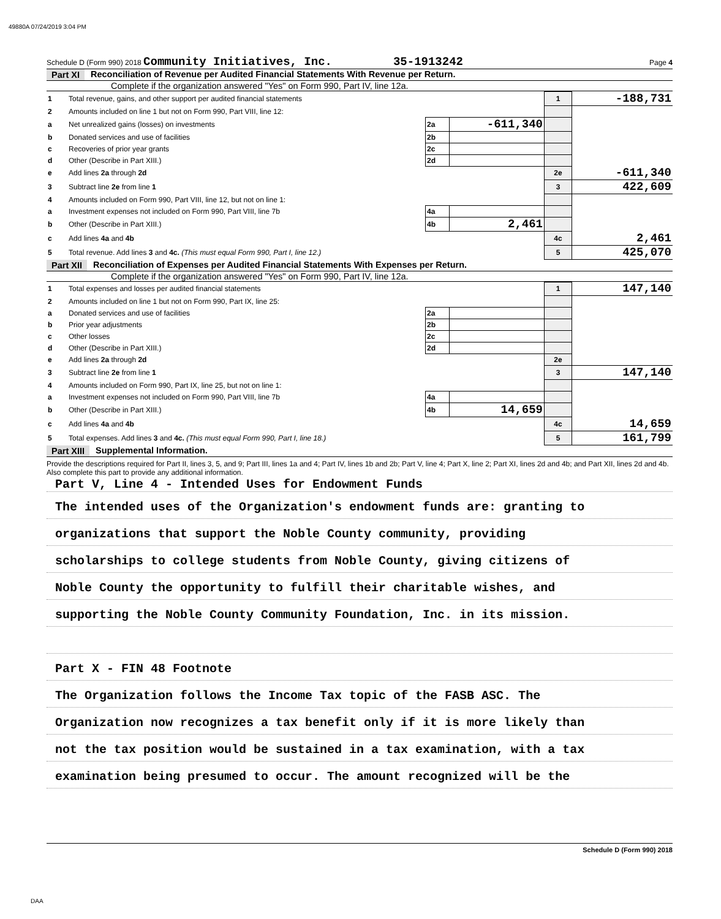49880A 07/24/2019 3:04 PM
Schedule D (Form 990) 2018 Community Initiatives, Inc. 35-1913242 Page 4
Part XI Reconciliation of Revenue per Audited Financial Statements With Revenue per Return.
Complete if the organization answered "Yes" on Form 990, Part IV, line 12a.
| 1 | Total revenue, gains, and other support per audited financial statements | | | 1 | -188,731 |
| 2 | Amounts included on line 1 but not on Form 990, Part VIII, line 12: | | | | |
| a | Net unrealized gains (losses) on investments | 2a | -611,340 | | |
| b | Donated services and use of facilities | 2b | | | |
| c | Recoveries of prior year grants | 2c | | | |
| d | Other (Describe in Part XIII.) | 2d | | | |
| e | Add lines 2a through 2d | | | 2e | -611,340 |
| 3 | Subtract line 2e from line 1 | | | 3 | 422,609 |
| 4 | Amounts included on Form 990, Part VIII, line 12, but not on line 1: | | | | |
| a | Investment expenses not included on Form 990, Part VIII, line 7b | 4a | | | |
| b | Other (Describe in Part XIII.) | 4b | 2,461 | | |
| c | Add lines 4a and 4b | | | 4c | 2,461 |
| 5 | Total revenue. Add lines 3 and 4c. (This must equal Form 990, Part I, line 12.) | | | 5 | 425,070 |
Part XII Reconciliation of Expenses per Audited Financial Statements With Expenses per Return.
Complete if the organization answered "Yes" on Form 990, Part IV, line 12a.
| 1 | Total expenses and losses per audited financial statements | | | 1 | 147,140 |
| 2 | Amounts included on line 1 but not on Form 990, Part IX, line 25: | | | | |
| a | Donated services and use of facilities | 2a | | | |
| b | Prior year adjustments | 2b | | | |
| c | Other losses | 2c | | | |
| d | Other (Describe in Part XIII.) | 2d | | | |
| e | Add lines 2a through 2d | | | 2e | |
| 3 | Subtract line 2e from line 1 | | | 3 | 147,140 |
| 4 | Amounts included on Form 990, Part IX, line 25, but not on line 1: | | | | |
| a | Investment expenses not included on Form 990, Part VIII, line 7b | 4a | | | |
| b | Other (Describe in Part XIII.) | 4b | 14,659 | | |
| c | Add lines 4a and 4b | | | 4c | 14,659 |
| 5 | Total expenses. Add lines 3 and 4c. (This must equal Form 990, Part I, line 18.) | | | 5 | 161,799 |
Part XIII Supplemental Information.
Provide the descriptions required for Part II, lines 3, 5, and 9; Part III, lines 1a and 4; Part IV, lines 1b and 2b; Part V, line 4; Part X, line 2; Part XI, lines 2d and 4b; and Part XII, lines 2d and 4b. Also complete this part to provide any additional information.
Part V, Line 4 - Intended Uses for Endowment Funds
The intended uses of the Organization's endowment funds are: granting to
organizations that support the Noble County community, providing
scholarships to college students from Noble County, giving citizens of
Noble County the opportunity to fulfill their charitable wishes, and
supporting the Noble County Community Foundation, Inc. in its mission.
Part X - FIN 48 Footnote
The Organization follows the Income Tax topic of the FASB ASC. The
Organization now recognizes a tax benefit only if it is more likely than
not the tax position would be sustained in a tax examination, with a tax
examination being presumed to occur. The amount recognized will be the
Schedule D (Form 990) 2018
DAA